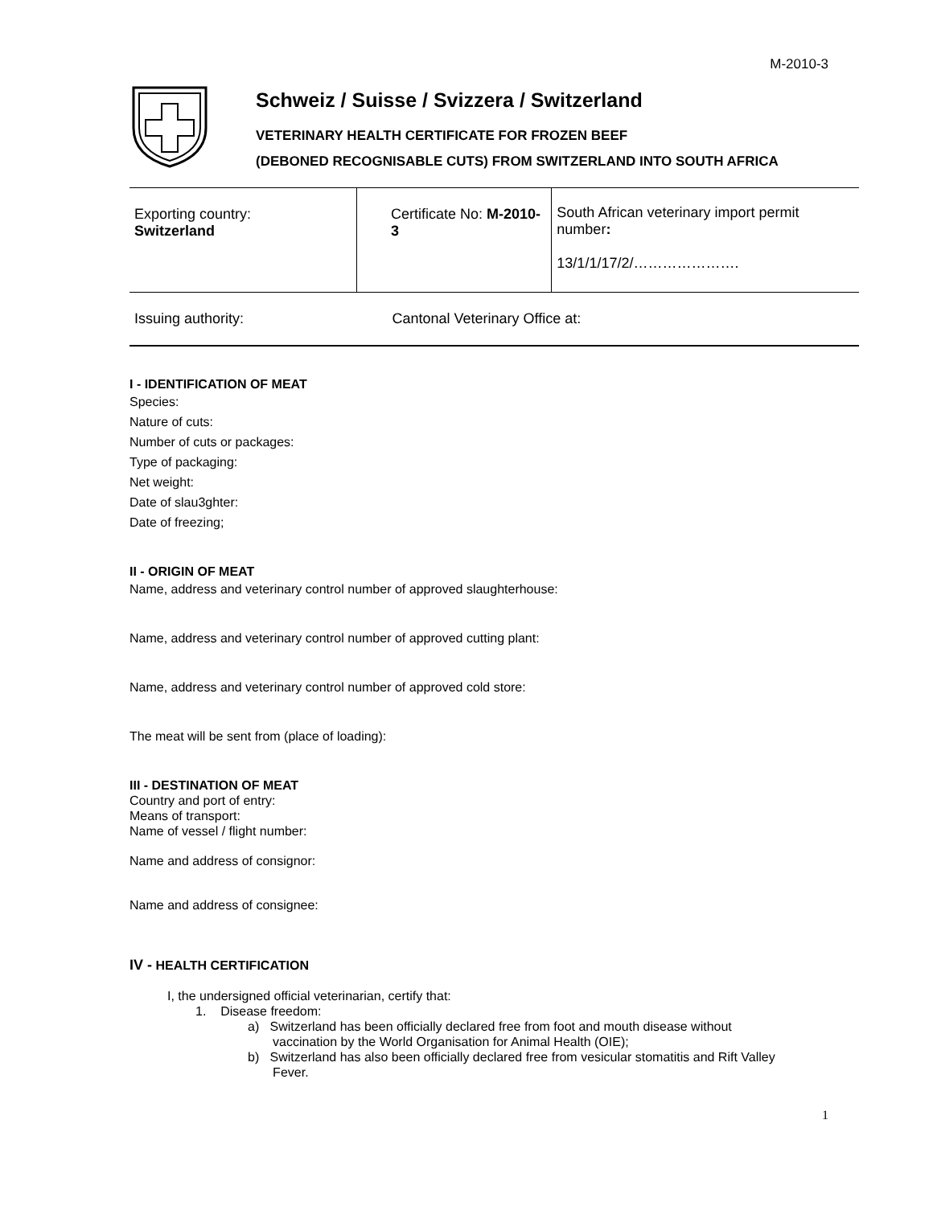M-2010-3
Schweiz / Suisse / Svizzera / Switzerland
VETERINARY HEALTH CERTIFICATE FOR FROZEN BEEF
(DEBONED RECOGNISABLE CUTS) FROM SWITZERLAND INTO SOUTH AFRICA
| Exporting country: Switzerland | Certificate No: M-2010-3 | South African veterinary import permit number : 13/1/1/17/2/…………………. |
| Issuing authority: | Cantonal Veterinary Office at: | |
I - IDENTIFICATION OF MEAT
Species:
Nature of cuts:
Number of cuts or packages:
Type of packaging:
Net weight:
Date of slau3ghter:
Date of freezing;
II - ORIGIN OF MEAT
Name, address and veterinary control number of approved slaughterhouse:
Name, address and veterinary control number of approved cutting plant:
Name, address and veterinary control number of approved cold store:
The meat will be sent from (place of loading):
III - DESTINATION OF MEAT
Country and port of entry:
Means of transport:
Name of vessel / flight number:
Name and address of consignor:
Name and address of consignee:
IV - HEALTH CERTIFICATION
I, the undersigned official veterinarian, certify that:
1. Disease freedom:
a) Switzerland has been officially declared free from foot and mouth disease without
vaccination by the World Organisation for Animal Health (OIE);
b) Switzerland has also been officially declared free from vesicular stomatitis and Rift Valley
Fever.
1